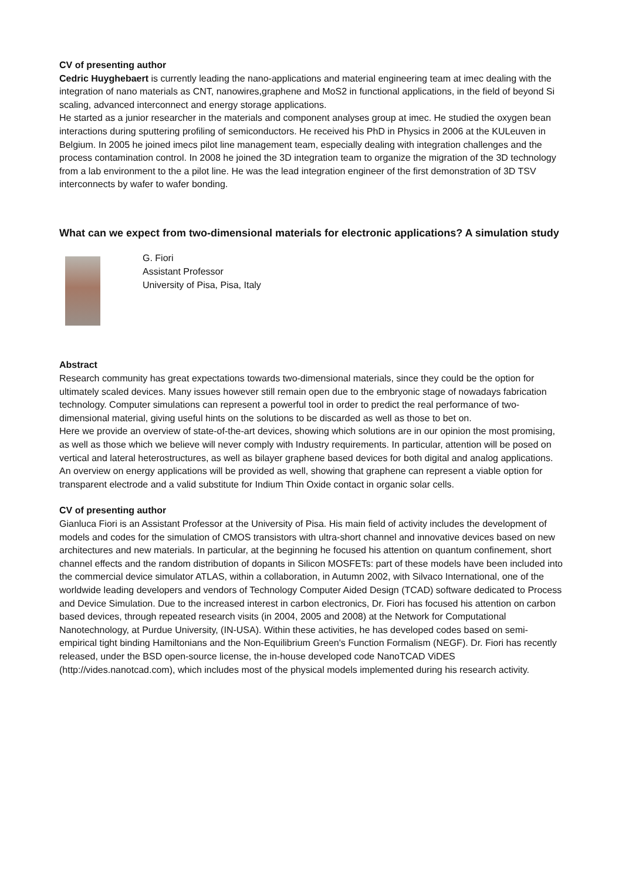CV of presenting author
Cedric Huyghebaert is currently leading the nano-applications and material engineering team at imec dealing with the integration of nano materials as CNT, nanowires,graphene and MoS2 in functional applications, in the field of beyond Si scaling, advanced interconnect and energy storage applications.
He started as a junior researcher in the materials and component analyses group at imec. He studied the oxygen bean interactions during sputtering profiling of semiconductors. He received his PhD in Physics in 2006 at the KULeuven in Belgium. In 2005 he joined imecs pilot line management team, especially dealing with integration challenges and the process contamination control. In 2008 he joined the 3D integration team to organize the migration of the 3D technology from a lab environment to the a pilot line. He was the lead integration engineer of the first demonstration of 3D TSV interconnects by wafer to wafer bonding.
What can we expect from two-dimensional materials for electronic applications? A simulation study
G. Fiori
Assistant Professor
University of Pisa, Pisa, Italy
Abstract
Research community has great expectations towards two-dimensional materials, since they could be the option for ultimately scaled devices. Many issues however still remain open due to the embryonic stage of nowadays fabrication technology. Computer simulations can represent a powerful tool in order to predict the real performance of two-dimensional material, giving useful hints on the solutions to be discarded as well as those to bet on.
Here we provide an overview of state-of-the-art devices, showing which solutions are in our opinion the most promising, as well as those which we believe will never comply with Industry requirements. In particular, attention will be posed on vertical and lateral heterostructures, as well as bilayer graphene based devices for both digital and analog applications.
An overview on energy applications will be provided as well, showing that graphene can represent a viable option for transparent electrode and a valid substitute for Indium Thin Oxide contact in organic solar cells.
CV of presenting author
Gianluca Fiori is an Assistant Professor at the University of Pisa. His main field of activity includes the development of models and codes for the simulation of CMOS transistors with ultra-short channel and innovative devices based on new architectures and new materials. In particular, at the beginning he focused his attention on quantum confinement, short channel effects and the random distribution of dopants in Silicon MOSFETs: part of these models have been included into the commercial device simulator ATLAS, within a collaboration, in Autumn 2002, with Silvaco International, one of the worldwide leading developers and vendors of Technology Computer Aided Design (TCAD) software dedicated to Process and Device Simulation. Due to the increased interest in carbon electronics, Dr. Fiori has focused his attention on carbon based devices, through repeated research visits (in 2004, 2005 and 2008) at the Network for Computational Nanotechnology, at Purdue University, (IN-USA). Within these activities, he has developed codes based on semi-empirical tight binding Hamiltonians and the Non-Equilibrium Green's Function Formalism (NEGF). Dr. Fiori has recently released, under the BSD open-source license, the in-house developed code NanoTCAD ViDES (http://vides.nanotcad.com), which includes most of the physical models implemented during his research activity.